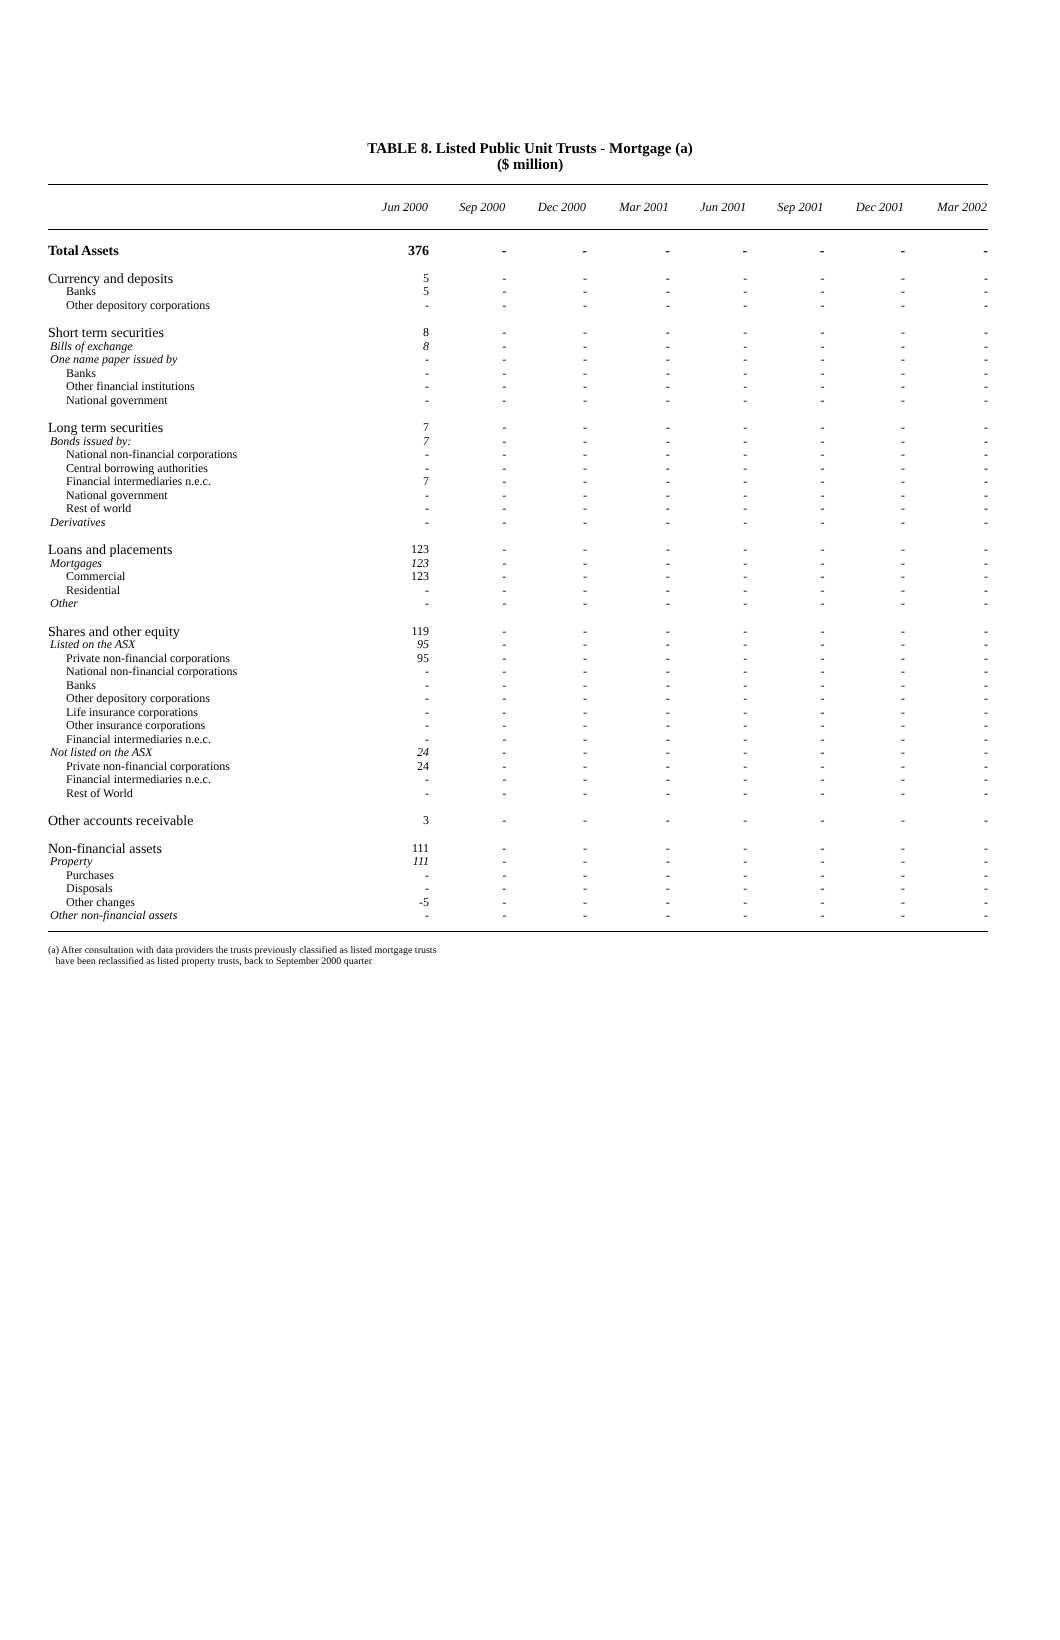TABLE 8. Listed Public Unit Trusts - Mortgage (a)
($ million)
| | Jun 2000 | Sep 2000 | Dec 2000 | Mar 2001 | Jun 2001 | Sep 2001 | Dec 2001 | Mar 2002 |
| --- | --- | --- | --- | --- | --- | --- | --- | --- |
| Total Assets | 376 | - | - | - | - | - | - | - |
| Currency and deposits | 5 | - | - | - | - | - | - | - |
| Banks | 5 | - | - | - | - | - | - | - |
| Other depository corporations | - | - | - | - | - | - | - | - |
| Short term securities | 8 | - | - | - | - | - | - | - |
| Bills of exchange | 8 | - | - | - | - | - | - | - |
| One name paper issued by | - | - | - | - | - | - | - | - |
| Banks | - | - | - | - | - | - | - | - |
| Other financial institutions | - | - | - | - | - | - | - | - |
| National government | - | - | - | - | - | - | - | - |
| Long term securities | 7 | - | - | - | - | - | - | - |
| Bonds issued by: | 7 | - | - | - | - | - | - | - |
| National non-financial corporations | - | - | - | - | - | - | - | - |
| Central borrowing authorities | - | - | - | - | - | - | - | - |
| Financial intermediaries n.e.c. | 7 | - | - | - | - | - | - | - |
| National government | - | - | - | - | - | - | - | - |
| Rest of world | - | - | - | - | - | - | - | - |
| Derivatives | - | - | - | - | - | - | - | - |
| Loans and placements | 123 | - | - | - | - | - | - | - |
| Mortgages | 123 | - | - | - | - | - | - | - |
| Commercial | 123 | - | - | - | - | - | - | - |
| Residential | - | - | - | - | - | - | - | - |
| Other | - | - | - | - | - | - | - | - |
| Shares and other equity | 119 | - | - | - | - | - | - | - |
| Listed on the ASX | 95 | - | - | - | - | - | - | - |
| Private non-financial corporations | 95 | - | - | - | - | - | - | - |
| National non-financial corporations | - | - | - | - | - | - | - | - |
| Banks | - | - | - | - | - | - | - | - |
| Other depository corporations | - | - | - | - | - | - | - | - |
| Life insurance corporations | - | - | - | - | - | - | - | - |
| Other insurance corporations | - | - | - | - | - | - | - | - |
| Financial intermediaries n.e.c. | - | - | - | - | - | - | - | - |
| Not listed on the ASX | 24 | - | - | - | - | - | - | - |
| Private non-financial corporations | 24 | - | - | - | - | - | - | - |
| Financial intermediaries n.e.c. | - | - | - | - | - | - | - | - |
| Rest of World | - | - | - | - | - | - | - | - |
| Other accounts receivable | 3 | - | - | - | - | - | - | - |
| Non-financial assets | 111 | - | - | - | - | - | - | - |
| Property | 111 | - | - | - | - | - | - | - |
| Purchases | - | - | - | - | - | - | - | - |
| Disposals | - | - | - | - | - | - | - | - |
| Other changes | -5 | - | - | - | - | - | - | - |
| Other non-financial assets | - | - | - | - | - | - | - | - |
(a) After consultation with data providers the trusts previously classified as listed mortgage trusts
have been reclassified as listed property trusts, back to September 2000 quarter